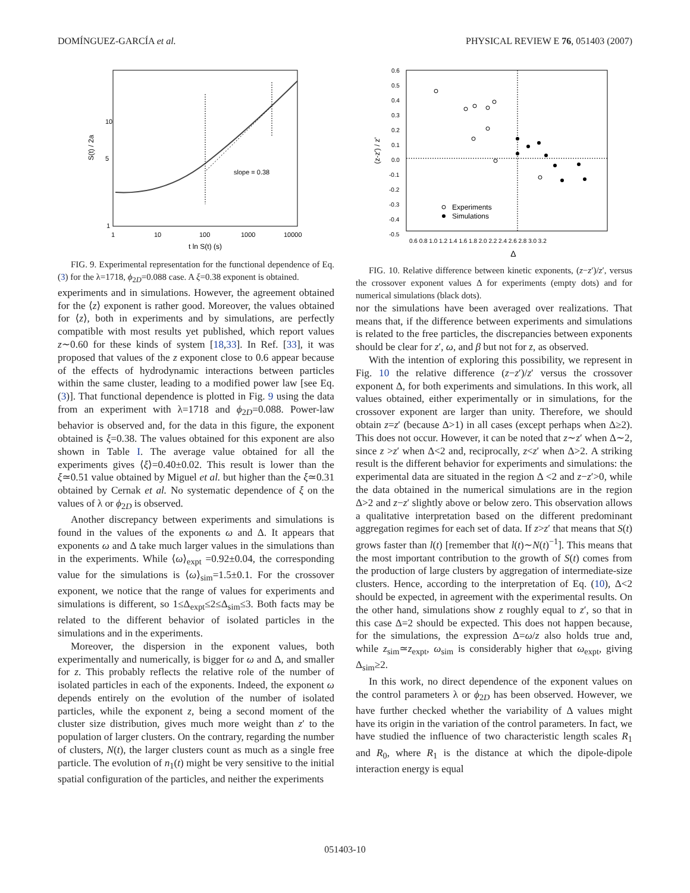DOMÍNGUEZ-GARCÍA et al. PHYSICAL REVIEW E 76, 051403 (2007)
S(t) / 2a
10
5
1
1
10
100
1000
10000
t ln S(t) (s)
slope = 0.38
FIG. 9. Experimental representation for the functional dependence of Eq. (3) for the λ=1718, ϕ<sub>2D</sub>=0.088 case. A ξ=0.38 exponent is obtained.
experiments and in simulations. However, the agreement obtained for the ⟨z⟩ exponent is rather good. Moreover, the values obtained for ⟨z⟩, both in experiments and by simulations, are perfectly compatible with most results yet published, which report values z∼0.60 for these kinds of system [18,33]. In Ref. [33], it was proposed that values of the z exponent close to 0.6 appear because of the effects of hydrodynamic interactions between particles within the same cluster, leading to a modified power law [see Eq. (3)]. That functional dependence is plotted in Fig. 9 using the data from an experiment with λ=1718 and ϕ<sub>2D</sub>=0.088. Power-law behavior is observed and, for the data in this figure, the exponent obtained is ξ=0.38. The values obtained for this exponent are also shown in Table I. The average value obtained for all the experiments gives ⟨ξ⟩=0.40±0.02. This result is lower than the ξ≃0.51 value obtained by Miguel et al. but higher than the ξ≃0.31 obtained by Cernak et al. No systematic dependence of ξ on the values of λ or ϕ<sub>2D</sub> is observed.
Another discrepancy between experiments and simulations is found in the values of the exponents ω and Δ. It appears that exponents ω and Δ take much larger values in the simulations than in the experiments. While ⟨ω⟩<sub>expt</sub> =0.92±0.04, the corresponding value for the simulations is ⟨ω⟩<sub>sim</sub>=1.5±0.1. For the crossover exponent, we notice that the range of values for experiments and simulations is different, so 1≤Δ<sub>expt</sub>≤2≤Δ<sub>sim</sub>≤3. Both facts may be related to the different behavior of isolated particles in the simulations and in the experiments.
Moreover, the dispersion in the exponent values, both experimentally and numerically, is bigger for ω and Δ, and smaller for z. This probably reflects the relative role of the number of isolated particles in each of the exponents. Indeed, the exponent ω depends entirely on the evolution of the number of isolated particles, while the exponent z, being a second moment of the cluster size distribution, gives much more weight than z′ to the population of larger clusters. On the contrary, regarding the number of clusters, N(t), the larger clusters count as much as a single free particle. The evolution of n<sub>1</sub>(t) might be very sensitive to the initial spatial configuration of the particles, and neither the experiments
(z-z') / z'
0.6
0.5
0.4
0.3
0.2
0.1
0.0
-0.1
-0.2
-0.3
-0.4
-0.5
0.6 0.8 1.0 1.2 1.4 1.6 1.8 2.0 2.2 2.4 2.6 2.8 3.0 3.2
Δ
Experiments
Simulations
FIG. 10. Relative difference between kinetic exponents, (z−z′)/z′, versus the crossover exponent values Δ for experiments (empty dots) and for numerical simulations (black dots).
nor the simulations have been averaged over realizations. That means that, if the difference between experiments and simulations is related to the free particles, the discrepancies between exponents should be clear for z′, ω, and β but not for z, as observed.
With the intention of exploring this possibility, we represent in Fig. 10 the relative difference (z−z′)/z′ versus the crossover exponent Δ, for both experiments and simulations. In this work, all values obtained, either experimentally or in simulations, for the crossover exponent are larger than unity. Therefore, we should obtain z=z′ (because Δ>1) in all cases (except perhaps when Δ≥2). This does not occur. However, it can be noted that z∼z′ when Δ∼2, since z >z′ when Δ<2 and, reciprocally, z<z′ when Δ>2. A striking result is the different behavior for experiments and simulations: the experimental data are situated in the region Δ <2 and z−z′>0, while the data obtained in the numerical simulations are in the region Δ>2 and z−z′ slightly above or below zero. This observation allows a qualitative interpretation based on the different predominant aggregation regimes for each set of data. If z>z′ that means that S(t) grows faster than l(t) [remember that l(t)∼N(t)<sup>−1</sup>]. This means that the most important contribution to the growth of S(t) comes from the production of large clusters by aggregation of intermediate-size clusters. Hence, according to the interpretation of Eq. (10), Δ<2 should be expected, in agreement with the experimental results. On the other hand, simulations show z roughly equal to z′, so that in this case Δ=2 should be expected. This does not happen because, for the simulations, the expression Δ=ω/z also holds true and, while z<sub>sim</sub>≃z<sub>expt</sub>, ω<sub>sim</sub> is considerably higher that ω<sub>expt</sub>, giving Δ<sub>sim</sub>≥2.
In this work, no direct dependence of the exponent values on the control parameters λ or ϕ<sub>2D</sub> has been observed. However, we have further checked whether the variability of Δ values might have its origin in the variation of the control parameters. In fact, we have studied the influence of two characteristic length scales R<sub>1</sub> and R<sub>0</sub>, where R<sub>1</sub> is the distance at which the dipole-dipole interaction energy is equal
051403-10